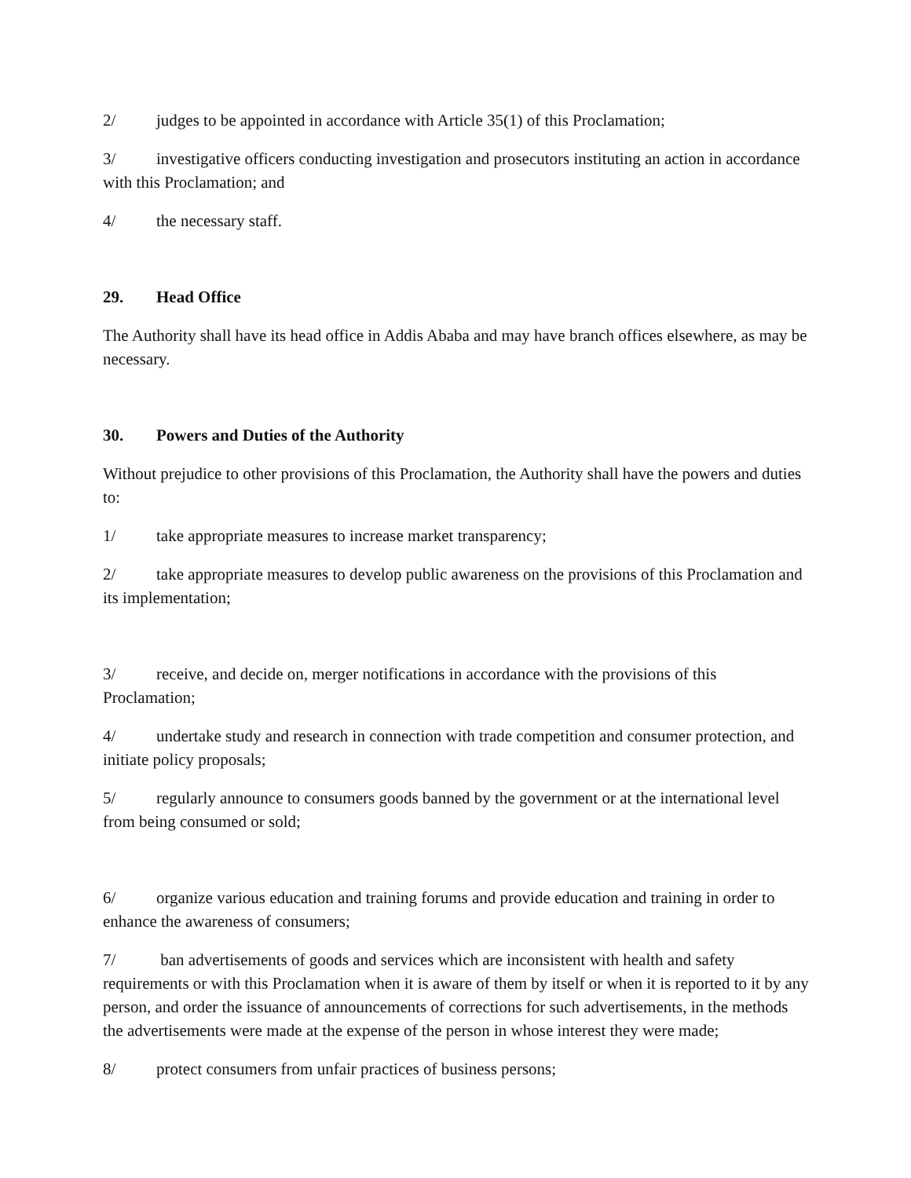2/ judges to be appointed in accordance with Article 35(1) of this Proclamation;
3/ investigative officers conducting investigation and prosecutors instituting an action in accordance with this Proclamation; and
4/ the necessary staff.
29. Head Office
The Authority shall have its head office in Addis Ababa and may have branch offices elsewhere, as may be necessary.
30. Powers and Duties of the Authority
Without prejudice to other provisions of this Proclamation, the Authority shall have the powers and duties to:
1/ take appropriate measures to increase market transparency;
2/ take appropriate measures to develop public awareness on the provisions of this Proclamation and its implementation;
3/ receive, and decide on, merger notifications in accordance with the provisions of this Proclamation;
4/ undertake study and research in connection with trade competition and consumer protection, and initiate policy proposals;
5/ regularly announce to consumers goods banned by the government or at the international level from being consumed or sold;
6/ organize various education and training forums and provide education and training in order to enhance the awareness of consumers;
7/ ban advertisements of goods and services which are inconsistent with health and safety requirements or with this Proclamation when it is aware of them by itself or when it is reported to it by any person, and order the issuance of announcements of corrections for such advertisements, in the methods the advertisements were made at the expense of the person in whose interest they were made;
8/ protect consumers from unfair practices of business persons;